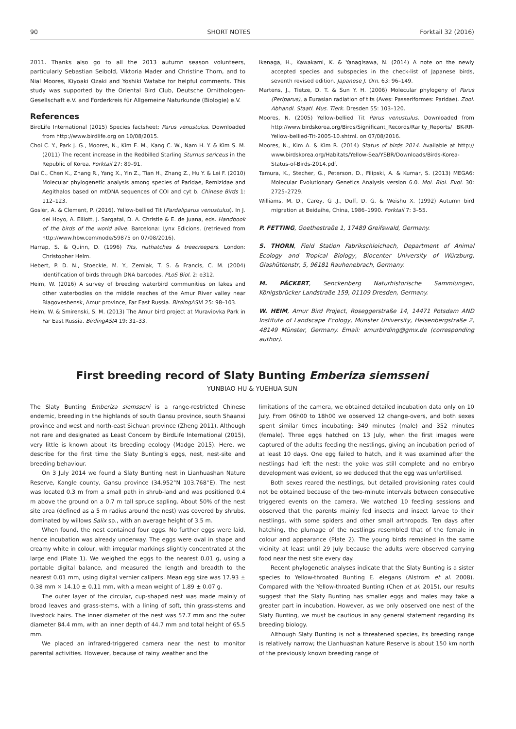90 SHORT NOTES Forktail 32 (2016)
2011. Thanks also go to all the 2013 autumn season volunteers, particularly Sebastian Seibold, Viktoria Mader and Christine Thorn, and to Nial Moores, Kiyoaki Ozaki and Yoshiki Watabe for helpful comments. This study was supported by the Oriental Bird Club, Deutsche Ornithologen-Gesellschaft e.V. and Förderkreis für Allgemeine Naturkunde (Biologie) e.V.
References
BirdLife International (2015) Species factsheet: Parus venustulus. Downloaded from http://www.birdlife.org on 10/08/2015.
Choi C. Y., Park J. G., Moores, N., Kim E. M., Kang C. W., Nam H. Y. & Kim S. M. (2011) The recent increase in the Redbilled Starling Sturnus sericeus in the Republic of Korea. Forktail 27: 89–91.
Dai C., Chen K., Zhang R., Yang X., Yin Z., Tian H., Zhang Z., Hu Y. & Lei F. (2010) Molecular phylogenetic analysis among species of Paridae, Remizidae and Aegithalos based on mtDNA sequences of COI and cyt b. Chinese Birds 1: 112–123.
Gosler, A. & Clement, P. (2016). Yellow-bellied Tit (Pardaliparus venustulus). In J. del Hoyo, A. Elliott, J. Sargatal, D. A. Christie & E. de Juana, eds. Handbook of the birds of the world alive. Barcelona: Lynx Edicions. (retrieved from http://www.hbw.com/node/59875 on 07/08/2016).
Harrap, S. & Quinn, D. (1996) Tits, nuthatches & treecreepers. London: Christopher Helm.
Hebert, P. D. N., Stoeckle, M. Y., Zemlak, T. S. & Francis, C. M. (2004) Identification of birds through DNA barcodes. PLoS Biol. 2: e312.
Heim, W. (2016) A survey of breeding waterbird communities on lakes and other waterbodies on the middle reaches of the Amur River valley near Blagoveshensk, Amur province, Far East Russia. BirdingASIA 25: 98–103.
Heim, W. & Smirenski, S. M. (2013) The Amur bird project at Muraviovka Park in Far East Russia. BirdingASIA 19: 31–33.
Ikenaga, H., Kawakami, K. & Yanagisawa, N. (2014) A note on the newly accepted species and subspecies in the check-list of Japanese birds, seventh revised edition. Japanese J. Orn. 63: 96–149.
Martens, J., Tietze, D. T. & Sun Y. H. (2006) Molecular phylogeny of Parus (Periparus), a Eurasian radiation of tits (Aves: Passeriformes: Paridae). Zool. Abhandl. Staatl. Mus. Tierk. Dresden 55: 103–120.
Moores, N. (2005) Yellow-bellied Tit Parus venustulus. Downloaded from http://www.birdskorea.org/Birds/Significant_Records/Rarity_Reports/ BK-RR-Yellow-bellied-Tit-2005-10.shtml. on 07/08/2016.
Moores, N., Kim A. & Kim R. (2014) Status of birds 2014. Available at http:// www.birdskorea.org/Habitats/Yellow-Sea/YSBR/Downloads/Birds-Korea-Status-of-Birds-2014.pdf.
Tamura, K., Stecher, G., Peterson, D., Filipski, A. & Kumar, S. (2013) MEGA6: Molecular Evolutionary Genetics Analysis version 6.0. Mol. Biol. Evol. 30: 2725–2729.
Williams, M. D., Carey, G .J., Duff, D. G. & Weishu X. (1992) Autumn bird migration at Beidaihe, China, 1986–1990. Forktail 7: 3–55.
P. FETTING, Goethestraße 1, 17489 Greifswald, Germany.
S. THORN, Field Station Fabrikschleichach, Department of Animal Ecology and Tropical Biology, Biocenter University of Würzburg, Glashüttenstr, 5, 96181 Rauhenebrach, Germany.
M. PÄCKERT, Senckenberg Naturhistorische Sammlungen, Königsbrücker Landstraße 159, 01109 Dresden, Germany.
W. HEIM, Amur Bird Project, Roseggerstraße 14, 14471 Potsdam AND Institute of Landscape Ecology, Münster University, Heisenbergstraße 2, 48149 Münster, Germany. Email: amurbirding@gmx.de (corresponding author).
First breeding record of Slaty Bunting Emberiza siemsseni
YUNBIAO HU & YUEHUA SUN
The Slaty Bunting Emberiza siemsseni is a range-restricted Chinese endemic, breeding in the highlands of south Gansu province, south Shaanxi province and west and north-east Sichuan province (Zheng 2011). Although not rare and designated as Least Concern by BirdLife International (2015), very little is known about its breeding ecology (Madge 2015). Here, we describe for the first time the Slaty Bunting’s eggs, nest, nest-site and breeding behaviour.
On 3 July 2014 we found a Slaty Bunting nest in Lianhuashan Nature Reserve, Kangle county, Gansu province (34.952°N 103.768°E). The nest was located 0.3 m from a small path in shrub-land and was positioned 0.4 m above the ground on a 0.7 m tall spruce sapling. About 50% of the nest site area (defined as a 5 m radius around the nest) was covered by shrubs, dominated by willows Salix sp., with an average height of 3.5 m.
When found, the nest contained four eggs. No further eggs were laid, hence incubation was already underway. The eggs were oval in shape and creamy white in colour, with irregular markings slightly concentrated at the large end (Plate 1). We weighed the eggs to the nearest 0.01 g, using a portable digital balance, and measured the length and breadth to the nearest 0.01 mm, using digital vernier calipers. Mean egg size was 17.93 ± 0.38 mm × 14.10 ± 0.11 mm, with a mean weight of 1.89 ± 0.07 g.
The outer layer of the circular, cup-shaped nest was made mainly of broad leaves and grass-stems, with a lining of soft, thin grass-stems and livestock hairs. The inner diameter of the nest was 57.7 mm and the outer diameter 84.4 mm, with an inner depth of 44.7 mm and total height of 65.5 mm.
We placed an infrared-triggered camera near the nest to monitor parental activities. However, because of rainy weather and the
limitations of the camera, we obtained detailed incubation data only on 10 July. From 06h00 to 18h00 we observed 12 change-overs, and both sexes spent similar times incubating: 349 minutes (male) and 352 minutes (female). Three eggs hatched on 13 July, when the first images were captured of the adults feeding the nestlings, giving an incubation period of at least 10 days. One egg failed to hatch, and it was examined after the nestlings had left the nest: the yoke was still complete and no embryo development was evident, so we deduced that the egg was unfertilised.
Both sexes reared the nestlings, but detailed provisioning rates could not be obtained because of the two-minute intervals between consecutive triggered events on the camera. We watched 10 feeding sessions and observed that the parents mainly fed insects and insect larvae to their nestlings, with some spiders and other small arthropods. Ten days after hatching, the plumage of the nestlings resembled that of the female in colour and appearance (Plate 2). The young birds remained in the same vicinity at least until 29 July because the adults were observed carrying food near the nest site every day.
Recent phylogenetic analyses indicate that the Slaty Bunting is a sister species to Yellow-throated Bunting E. elegans (Alström et al. 2008). Compared with the Yellow-throated Bunting (Chen et al. 2015), our results suggest that the Slaty Bunting has smaller eggs and males may take a greater part in incubation. However, as we only observed one nest of the Slaty Bunting, we must be cautious in any general statement regarding its breeding biology.
Although Slaty Bunting is not a threatened species, its breeding range is relatively narrow; the Lianhuashan Nature Reserve is about 150 km north of the previously known breeding range of